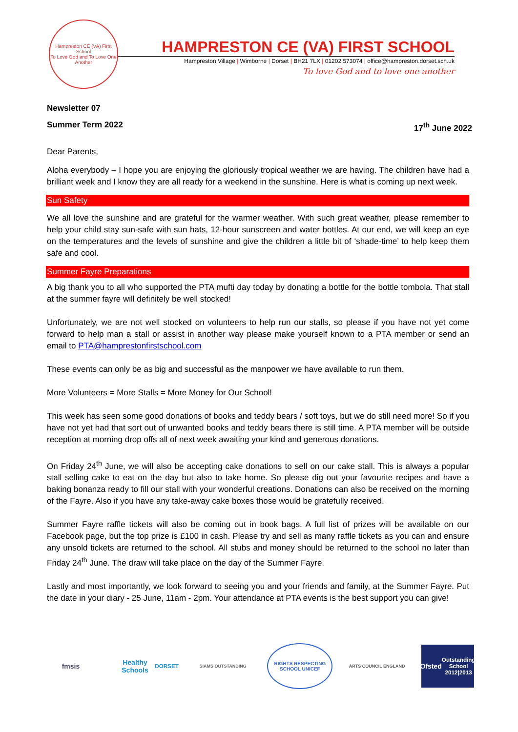Hampreston CE (VA) First School
To Love God and To Love One Another
HAMPRESTON CE (VA) FIRST SCHOOL
Hampreston Village | Wimborne | Dorset | BH21 7LX | 01202 573074 | office@hampreston.dorset.sch.uk
To love God and to love one another
Newsletter 07
Summer Term 2022 17<sup>th</sup> June 2022
Dear Parents,
Aloha everybody – I hope you are enjoying the gloriously tropical weather we are having. The children have had a brilliant week and I know they are all ready for a weekend in the sunshine. Here is what is coming up next week.
Sun Safety
We all love the sunshine and are grateful for the warmer weather. With such great weather, please remember to help your child stay sun-safe with sun hats, 12-hour sunscreen and water bottles. At our end, we will keep an eye on the temperatures and the levels of sunshine and give the children a little bit of ‘shade-time’ to help keep them safe and cool.
Summer Fayre Preparations
A big thank you to all who supported the PTA mufti day today by donating a bottle for the bottle tombola. That stall at the summer fayre will definitely be well stocked!
Unfortunately, we are not well stocked on volunteers to help run our stalls, so please if you have not yet come forward to help man a stall or assist in another way please make yourself known to a PTA member or send an email to PTA@hamprestonfirstschool.com
These events can only be as big and successful as the manpower we have available to run them.
More Volunteers = More Stalls = More Money for Our School!
This week has seen some good donations of books and teddy bears / soft toys, but we do still need more! So if you have not yet had that sort out of unwanted books and teddy bears there is still time. A PTA member will be outside reception at morning drop offs all of next week awaiting your kind and generous donations.
On Friday 24<sup>th</sup> June, we will also be accepting cake donations to sell on our cake stall. This is always a popular stall selling cake to eat on the day but also to take home. So please dig out your favourite recipes and have a baking bonanza ready to fill our stall with your wonderful creations. Donations can also be received on the morning of the Fayre. Also if you have any take-away cake boxes those would be gratefully received.
Summer Fayre raffle tickets will also be coming out in book bags. A full list of prizes will be available on our Facebook page, but the top prize is £100 in cash. Please try and sell as many raffle tickets as you can and ensure any unsold tickets are returned to the school. All stubs and money should be returned to the school no later than Friday 24<sup>th</sup> June. The draw will take place on the day of the Summer Fayre.
Lastly and most importantly, we look forward to seeing you and your friends and family, at the Summer Fayre. Put the date in your diary - 25 June, 11am - 2pm. Your attendance at PTA events is the best support you can give!
fmsis
Healthy Schools
DORSET
SIAMS OUTSTANDING
RIGHTS RESPECTING SCHOOL UNICEF
ARTS COUNCIL ENGLAND
Ofsted
Outstanding School 2012|2013